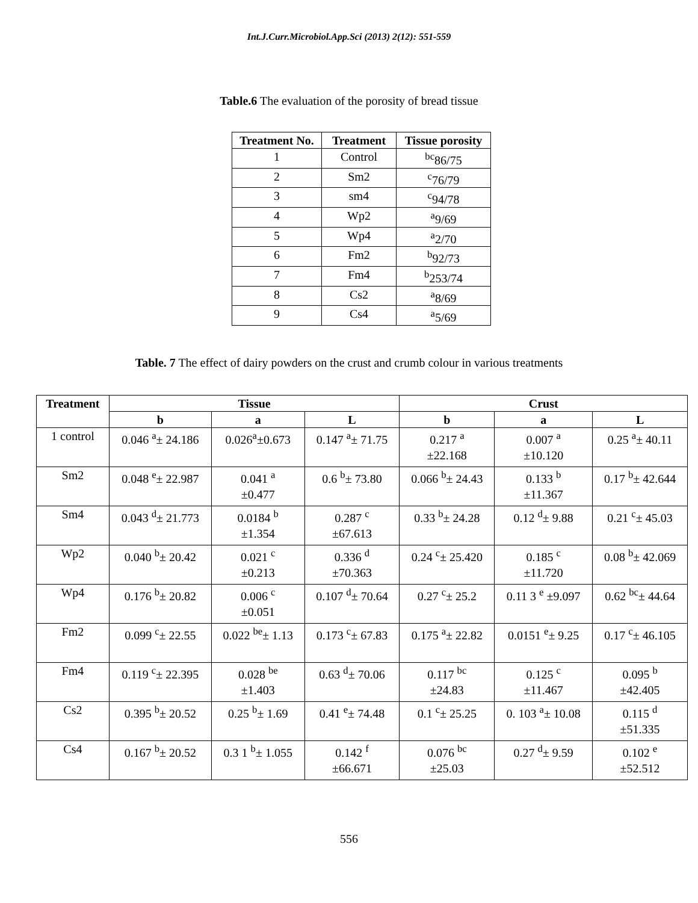Int.J.Curr.Microbiol.App.Sci (2013) 2(12): 551-559
Table.6 The evaluation of the porosity of bread tissue
| Treatment No. | Treatment | Tissue porosity |
| --- | --- | --- |
| 1 | Control | <sup>bc</sup>86/75 |
| 2 | Sm2 | <sup>c</sup> 76/79 |
| 3 | sm4 | <sup>c</sup> 94/78 |
| 4 | Wp2 | <sup>a</sup> 9/69 |
| 5 | Wp4 | <sup>a</sup> 2/70 |
| 6 | Fm2 | <sup>b</sup> 92/73 |
| 7 | Fm4 | <sup>b</sup> 253/74 |
| 8 | Cs2 | <sup>a</sup> 8/69 |
| 9 | Cs4 | <sup>a</sup> 5/69 |
Table. 7 The effect of dairy powders on the crust and crumb colour in various treatments
| Treatment | Tissue | | | Crust | | |
| --- | --- | --- | --- | --- | --- | --- |
| | b | a | L | b | a | L |
| 1 control | 0.046 <sup>a</sup>± 24.186 | 0.026<sup>a</sup>±0.673 | 0.147 <sup>a</sup>± 71.75 | 0.217 <sup>a</sup> ±22.168 | 0.007 <sup>a</sup> ±10.120 | 0.25 <sup>a</sup>± 40.11 |
| Sm2 | 0.048 <sup>e</sup>± 22.987 | 0.041 <sup>a</sup> ±0.477 | 0.6 <sup>b</sup>± 73.80 | 0.066 <sup>b</sup>± 24.43 | 0.133 <sup>b</sup> ±11.367 | 0.17 <sup>b</sup>± 42.644 |
| Sm4 | 0.043 <sup>d</sup>± 21.773 | 0.0184 <sup>b</sup> ±1.354 | 0.287 <sup>c</sup> ±67.613 | 0.33 <sup>b</sup>± 24.28 | 0.12 <sup>d</sup>± 9.88 | 0.21 <sup>c</sup>± 45.03 |
| Wp2 | 0.040 <sup>b</sup>± 20.42 | 0.021 <sup>c</sup> ±0.213 | 0.336 <sup>d</sup> ±70.363 | 0.24 <sup>c</sup>± 25.420 | 0.185 <sup>c</sup> ±11.720 | 0.08 <sup>b</sup>± 42.069 |
| Wp4 | 0.176 <sup>b</sup>± 20.82 | 0.006 <sup>c</sup> ±0.051 | 0.107 <sup>d</sup>± 70.64 | 0.27 <sup>c</sup>± 25.2 | 0.11 3 <sup>e</sup> ±9.097 | 0.62 <sup>bc</sup>± 44.64 |
| Fm2 | 0.099 <sup>c</sup>± 22.55 | 0.022 <sup>be</sup>± 1.13 | 0.173 <sup>c</sup>± 67.83 | 0.175 <sup>a</sup>± 22.82 | 0.0151 <sup>e</sup>± 9.25 | 0.17 <sup>c</sup>± 46.105 |
| Fm4 | 0.119 <sup>c</sup>± 22.395 | 0.028 <sup>be</sup> ±1.403 | 0.63 <sup>d</sup>± 70.06 | 0.117 <sup>bc</sup> ±24.83 | 0.125 <sup>c</sup> ±11.467 | 0.095 <sup>b</sup> ±42.405 |
| Cs2 | 0.395 <sup>b</sup>± 20.52 | 0.25 <sup>b</sup>± 1.69 | 0.41 <sup>e</sup>± 74.48 | 0.1 <sup>c</sup>± 25.25 | 0. 103 <sup>a</sup>± 10.08 | 0.115 <sup>d</sup> ±51.335 |
| Cs4 | 0.167 <sup>b</sup>± 20.52 | 0.3 1 <sup>b</sup>± 1.055 | 0.142 <sup>f</sup> ±66.671 | 0.076 <sup>bc</sup> ±25.03 | 0.27 <sup>d</sup>± 9.59 | 0.102 <sup>e</sup> ±52.512 |
556